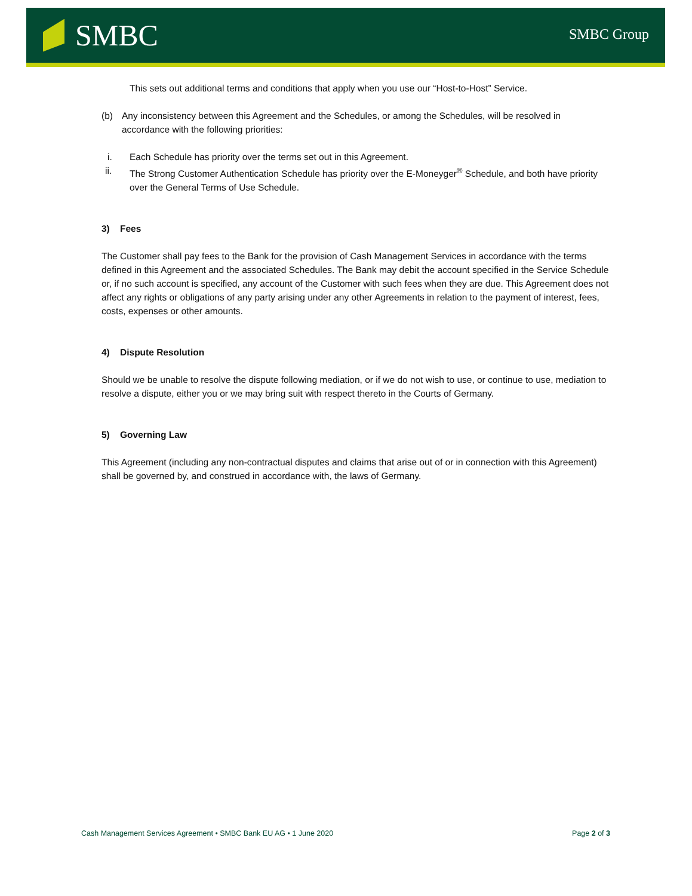SMBC
SMBC Group
This sets out additional terms and conditions that apply when you use our “Host-to-Host” Service.
(b) Any inconsistency between this Agreement and the Schedules, or among the Schedules, will be resolved in accordance with the following priorities:
i. Each Schedule has priority over the terms set out in this Agreement.
ii. The Strong Customer Authentication Schedule has priority over the E-Moneyger<sup>®</sup> Schedule, and both have priority over the General Terms of Use Schedule.
3) Fees
The Customer shall pay fees to the Bank for the provision of Cash Management Services in accordance with the terms defined in this Agreement and the associated Schedules. The Bank may debit the account specified in the Service Schedule or, if no such account is specified, any account of the Customer with such fees when they are due. This Agreement does not affect any rights or obligations of any party arising under any other Agreements in relation to the payment of interest, fees, costs, expenses or other amounts.
4) Dispute Resolution
Should we be unable to resolve the dispute following mediation, or if we do not wish to use, or continue to use, mediation to resolve a dispute, either you or we may bring suit with respect thereto in the Courts of Germany.
5) Governing Law
This Agreement (including any non-contractual disputes and claims that arise out of or in connection with this Agreement) shall be governed by, and construed in accordance with, the laws of Germany.
Cash Management Services Agreement • SMBC Bank EU AG • 1 June 2020 Page 2 of 3